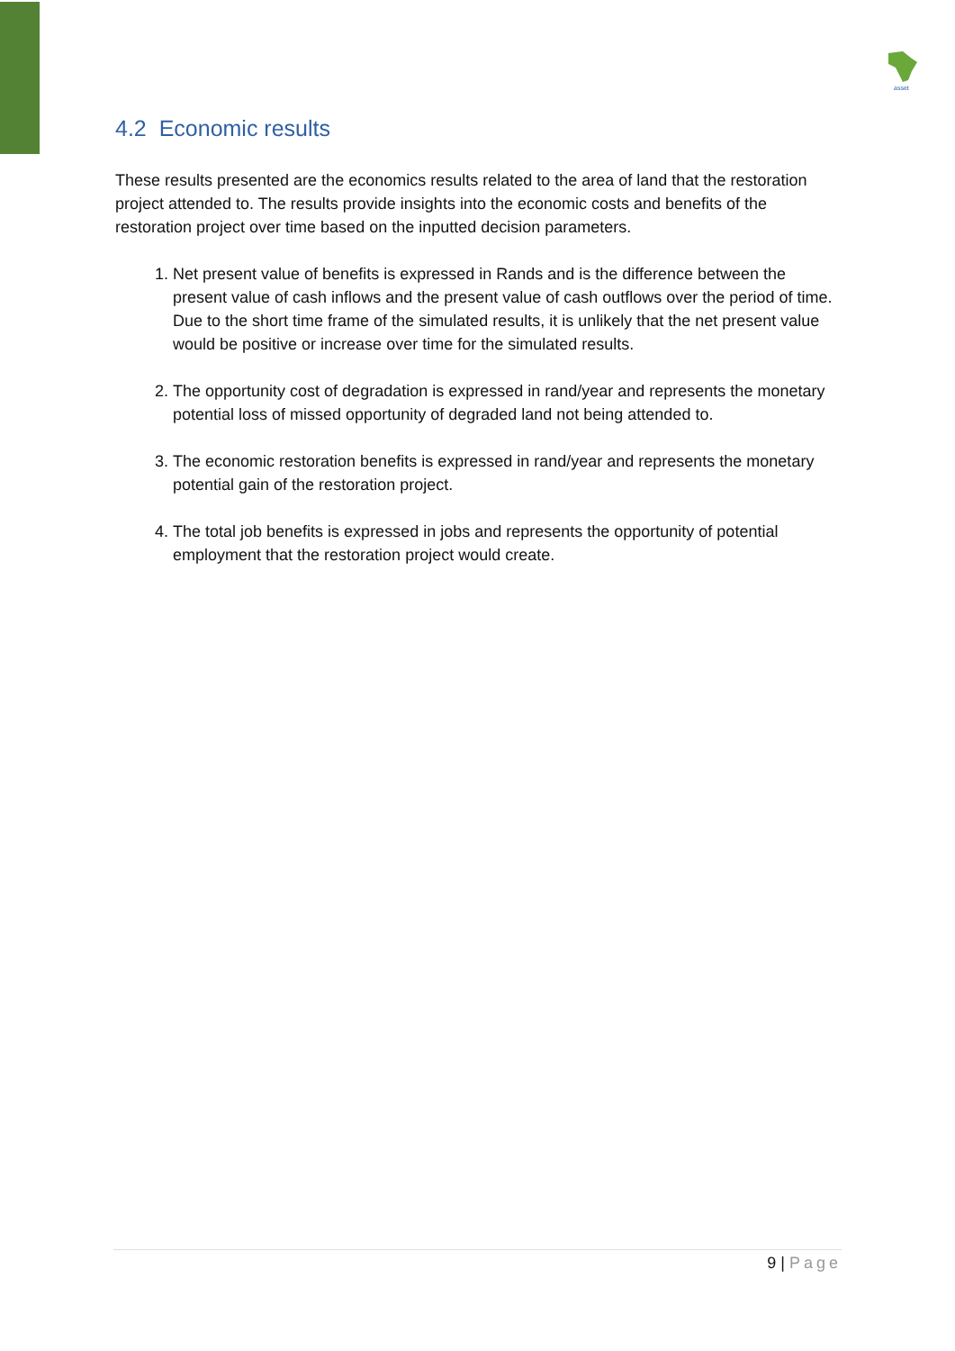asset
4.2 Economic results
These results presented are the economics results related to the area of land that the restoration project attended to. The results provide insights into the economic costs and benefits of the restoration project over time based on the inputted decision parameters.
1. Net present value of benefits is expressed in Rands and is the difference between the present value of cash inflows and the present value of cash outflows over the period of time. Due to the short time frame of the simulated results, it is unlikely that the net present value would be positive or increase over time for the simulated results.
2. The opportunity cost of degradation is expressed in rand/year and represents the monetary potential loss of missed opportunity of degraded land not being attended to.
3. The economic restoration benefits is expressed in rand/year and represents the monetary potential gain of the restoration project.
4. The total job benefits is expressed in jobs and represents the opportunity of potential employment that the restoration project would create.
9 | Page